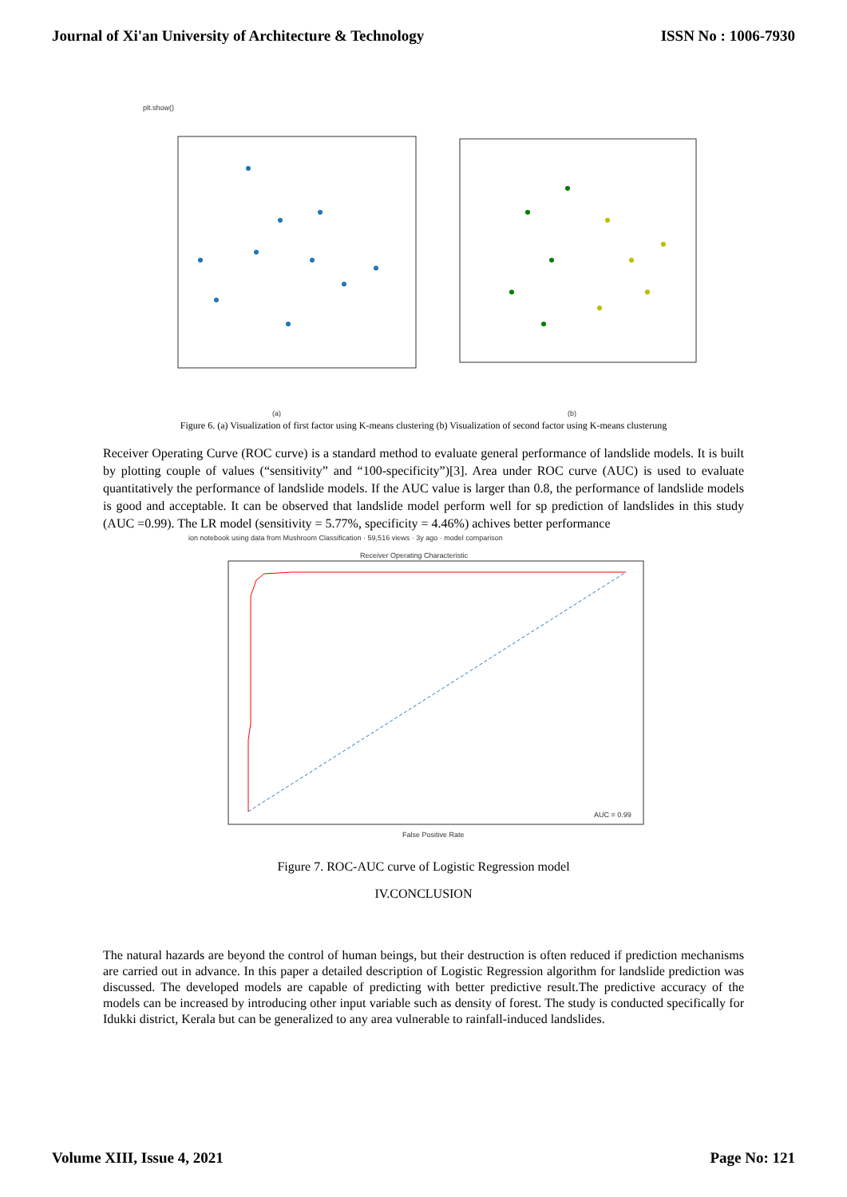Journal of Xi'an University of Architecture & Technology ISSN No : 1006-7930
plt.show()
(a)
(b)
Figure 6. (a) Visualization of first factor using K-means clustering (b) Visualization of second factor using K-means clusterung
Receiver Operating Curve (ROC curve) is a standard method to evaluate general performance of landslide models. It is built by plotting couple of values (“sensitivity” and “100-specificity”)[3]. Area under ROC curve (AUC) is used to evaluate quantitatively the performance of landslide models. If the AUC value is larger than 0.8, the performance of landslide models is good and acceptable. It can be observed that landslide model perform well for sp prediction of landslides in this study (AUC =0.99). The LR model (sensitivity = 5.77%, specificity = 4.46%) achives better performance
ion notebook using data from Mushroom Classification · 59,516 views · 3y ago · model comparison
Receiver Operating Characteristic
False Positive Rate
AUC = 0.99
Figure 7. ROC-AUC curve of Logistic Regression model
IV.CONCLUSION
The natural hazards are beyond the control of human beings, but their destruction is often reduced if prediction mechanisms are carried out in advance. In this paper a detailed description of Logistic Regression algorithm for landslide prediction was discussed. The developed models are capable of predicting with better predictive result.The predictive accuracy of the models can be increased by introducing other input variable such as density of forest. The study is conducted specifically for Idukki district, Kerala but can be generalized to any area vulnerable to rainfall-induced landslides.
Volume XIII, Issue 4, 2021 Page No: 121